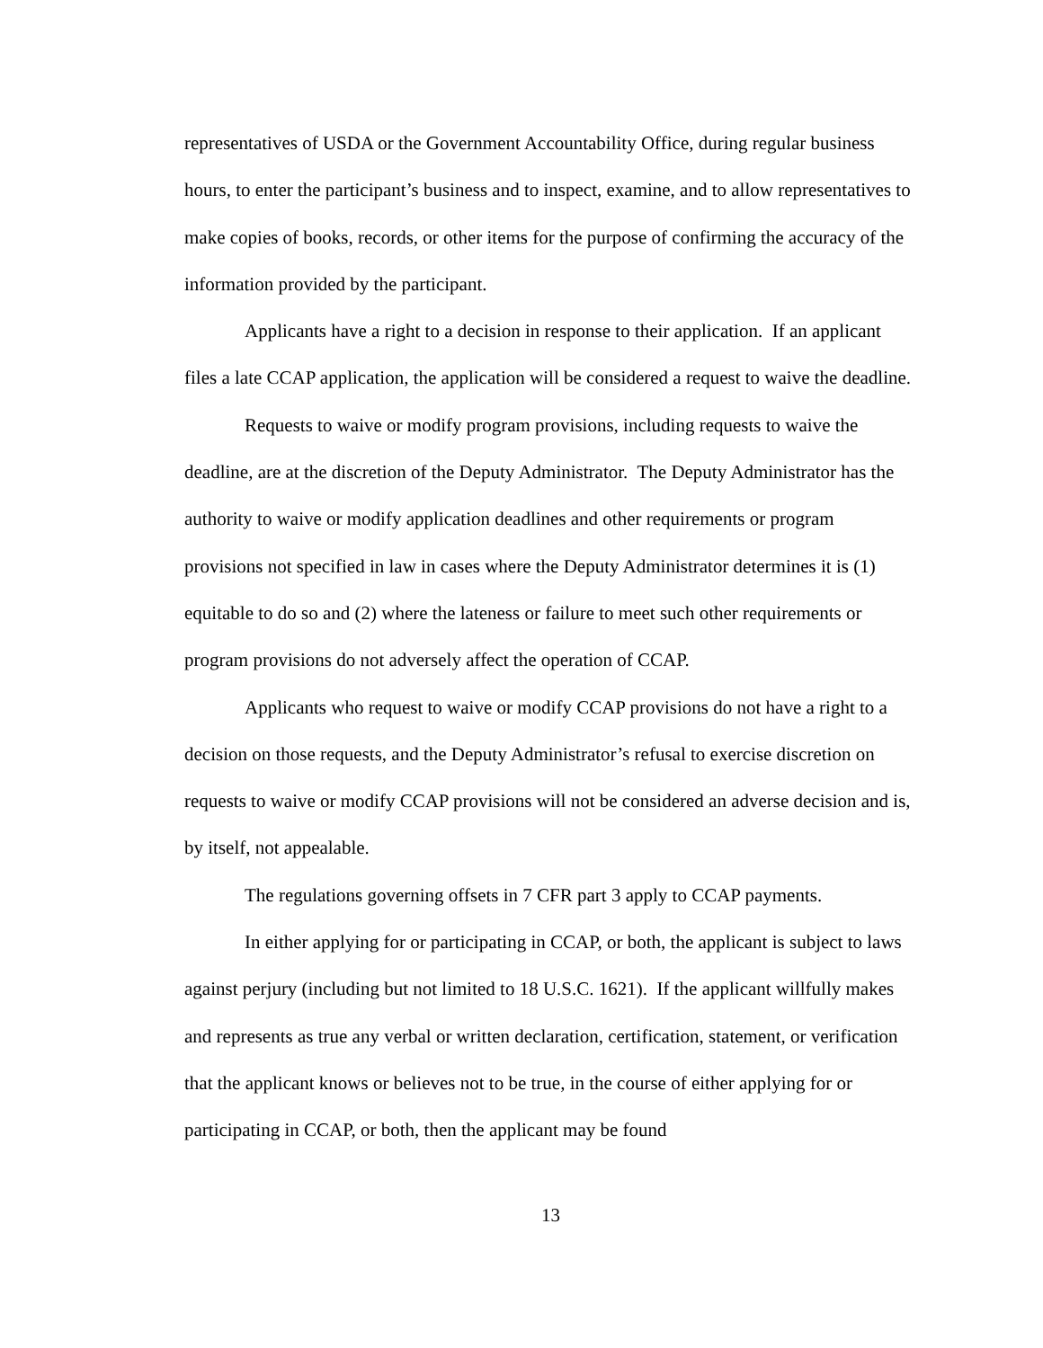representatives of USDA or the Government Accountability Office, during regular business hours, to enter the participant’s business and to inspect, examine, and to allow representatives to make copies of books, records, or other items for the purpose of confirming the accuracy of the information provided by the participant.
Applicants have a right to a decision in response to their application. If an applicant files a late CCAP application, the application will be considered a request to waive the deadline.
Requests to waive or modify program provisions, including requests to waive the deadline, are at the discretion of the Deputy Administrator. The Deputy Administrator has the authority to waive or modify application deadlines and other requirements or program provisions not specified in law in cases where the Deputy Administrator determines it is (1) equitable to do so and (2) where the lateness or failure to meet such other requirements or program provisions do not adversely affect the operation of CCAP.
Applicants who request to waive or modify CCAP provisions do not have a right to a decision on those requests, and the Deputy Administrator’s refusal to exercise discretion on requests to waive or modify CCAP provisions will not be considered an adverse decision and is, by itself, not appealable.
The regulations governing offsets in 7 CFR part 3 apply to CCAP payments.
In either applying for or participating in CCAP, or both, the applicant is subject to laws against perjury (including but not limited to 18 U.S.C. 1621). If the applicant willfully makes and represents as true any verbal or written declaration, certification, statement, or verification that the applicant knows or believes not to be true, in the course of either applying for or participating in CCAP, or both, then the applicant may be found
13